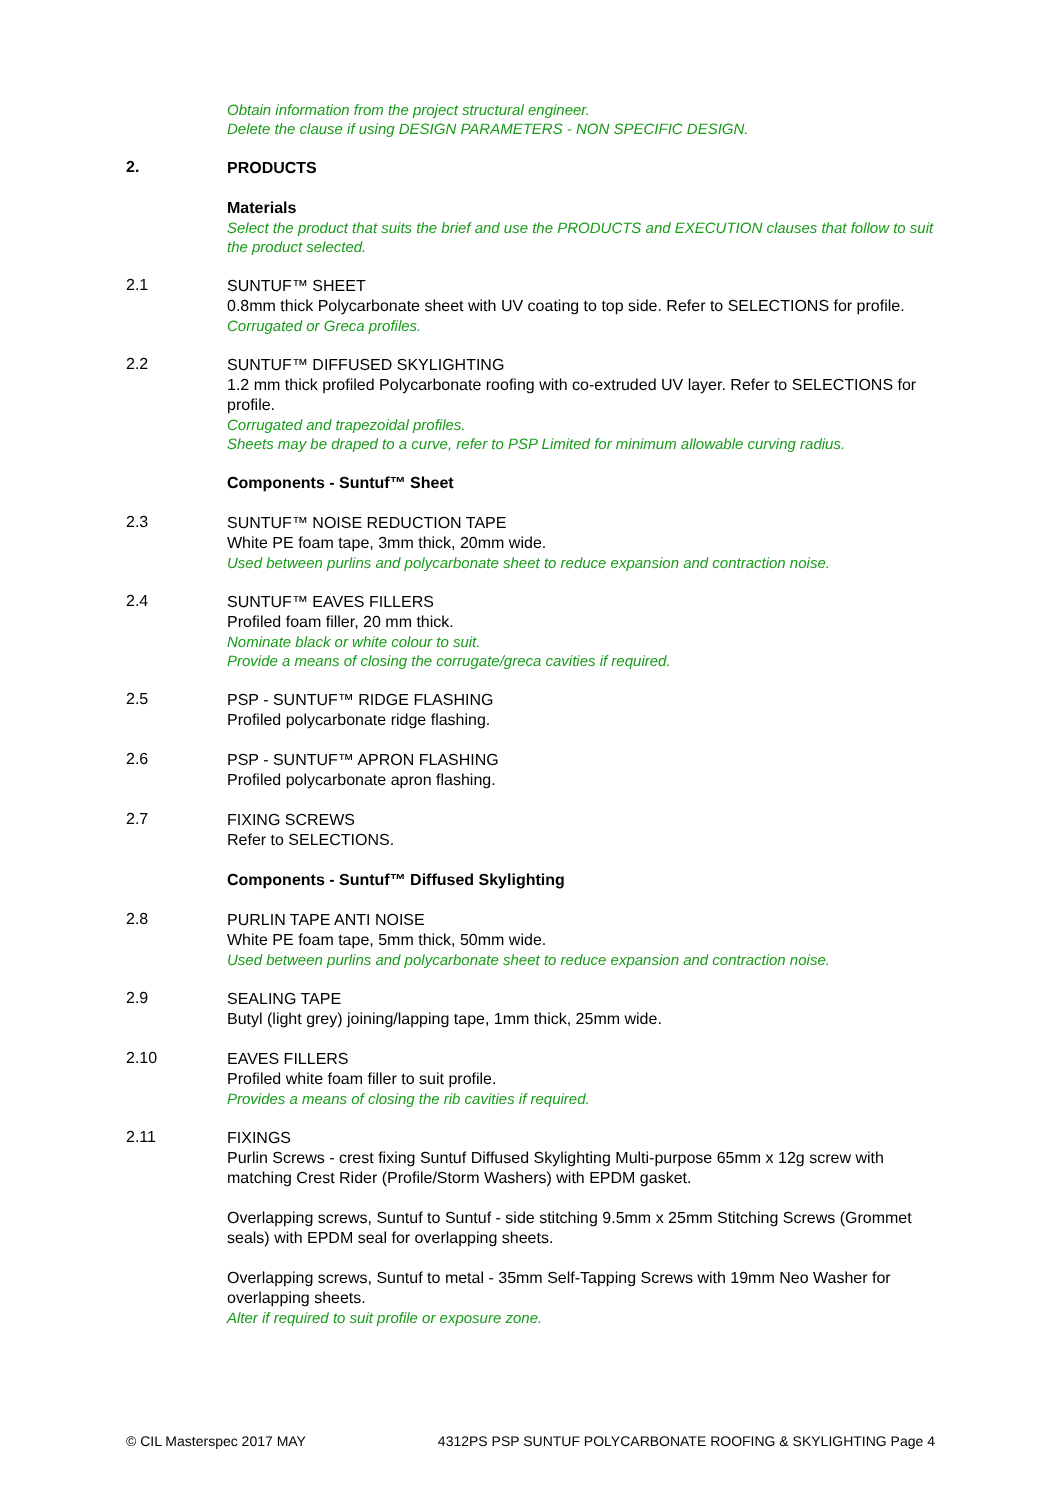Obtain information from the project structural engineer.
Delete the clause if using DESIGN PARAMETERS - NON SPECIFIC DESIGN.
2.
PRODUCTS
Materials
Select the product that suits the brief and use the PRODUCTS and EXECUTION clauses that follow to suit the product selected.
2.1
SUNTUF™ SHEET
0.8mm thick Polycarbonate sheet with UV coating to top side. Refer to SELECTIONS for profile.
Corrugated or Greca profiles.
2.2
SUNTUF™ DIFFUSED SKYLIGHTING
1.2 mm thick profiled Polycarbonate roofing with co-extruded UV layer. Refer to SELECTIONS for profile.
Corrugated and trapezoidal profiles.
Sheets may be draped to a curve, refer to PSP Limited for minimum allowable curving radius.
Components - Suntuf™ Sheet
2.3
SUNTUF™ NOISE REDUCTION TAPE
White PE foam tape, 3mm thick, 20mm wide.
Used between purlins and polycarbonate sheet to reduce expansion and contraction noise.
2.4
SUNTUF™ EAVES FILLERS
Profiled foam filler, 20 mm thick.
Nominate black or white colour to suit.
Provide a means of closing the corrugate/greca cavities if required.
2.5
PSP - SUNTUF™ RIDGE FLASHING
Profiled polycarbonate ridge flashing.
2.6
PSP - SUNTUF™ APRON FLASHING
Profiled polycarbonate apron flashing.
2.7
FIXING SCREWS
Refer to SELECTIONS.
Components - Suntuf™ Diffused Skylighting
2.8
PURLIN TAPE ANTI NOISE
White PE foam tape, 5mm thick, 50mm wide.
Used between purlins and polycarbonate sheet to reduce expansion and contraction noise.
2.9
SEALING TAPE
Butyl (light grey) joining/lapping tape, 1mm thick, 25mm wide.
2.10
EAVES FILLERS
Profiled white foam filler to suit profile.
Provides a means of closing the rib cavities if required.
2.11
FIXINGS
Purlin Screws - crest fixing Suntuf Diffused Skylighting Multi-purpose 65mm x 12g screw with matching Crest Rider (Profile/Storm Washers) with EPDM gasket.
Overlapping screws, Suntuf to Suntuf - side stitching 9.5mm x 25mm Stitching Screws (Grommet seals) with EPDM seal for overlapping sheets.
Overlapping screws, Suntuf to metal - 35mm Self-Tapping Screws with 19mm Neo Washer for overlapping sheets.
Alter if required to suit profile or exposure zone.
© CIL Masterspec 2017 MAY 4312PS PSP SUNTUF POLYCARBONATE ROOFING & SKYLIGHTING Page 4